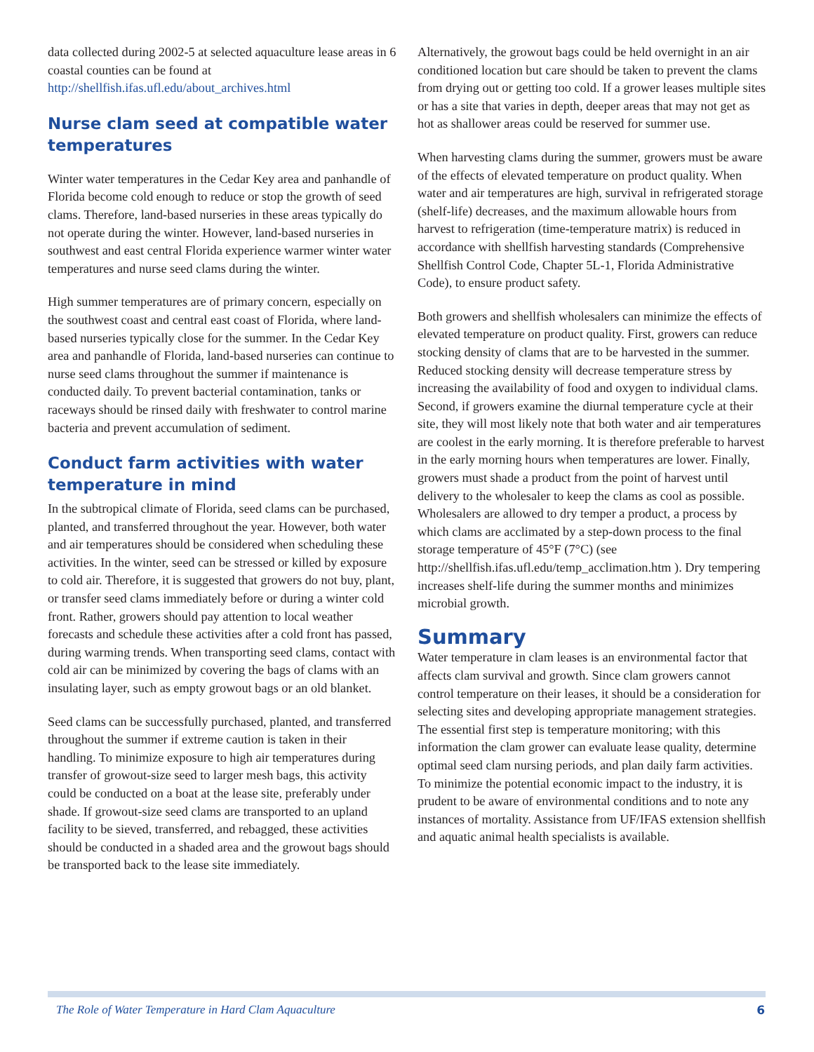data collected during 2002-5 at selected aquaculture lease areas in 6 coastal counties can be found at http://shellfish.ifas.ufl.edu/about_archives.html
Nurse clam seed at compatible water temperatures
Winter water temperatures in the Cedar Key area and panhandle of Florida become cold enough to reduce or stop the growth of seed clams. Therefore, land-based nurseries in these areas typically do not operate during the winter. However, land-based nurseries in southwest and east central Florida experience warmer winter water temperatures and nurse seed clams during the winter.
High summer temperatures are of primary concern, especially on the southwest coast and central east coast of Florida, where land-based nurseries typically close for the summer. In the Cedar Key area and panhandle of Florida, land-based nurseries can continue to nurse seed clams throughout the summer if maintenance is conducted daily. To prevent bacterial contamination, tanks or raceways should be rinsed daily with freshwater to control marine bacteria and prevent accumulation of sediment.
Conduct farm activities with water temperature in mind
In the subtropical climate of Florida, seed clams can be purchased, planted, and transferred throughout the year. However, both water and air temperatures should be considered when scheduling these activities. In the winter, seed can be stressed or killed by exposure to cold air. Therefore, it is suggested that growers do not buy, plant, or transfer seed clams immediately before or during a winter cold front. Rather, growers should pay attention to local weather forecasts and schedule these activities after a cold front has passed, during warming trends. When transporting seed clams, contact with cold air can be minimized by covering the bags of clams with an insulating layer, such as empty growout bags or an old blanket.
Seed clams can be successfully purchased, planted, and transferred throughout the summer if extreme caution is taken in their handling. To minimize exposure to high air temperatures during transfer of growout-size seed to larger mesh bags, this activity could be conducted on a boat at the lease site, preferably under shade. If growout-size seed clams are transported to an upland facility to be sieved, transferred, and rebagged, these activities should be conducted in a shaded area and the growout bags should be transported back to the lease site immediately.
Alternatively, the growout bags could be held overnight in an air conditioned location but care should be taken to prevent the clams from drying out or getting too cold. If a grower leases multiple sites or has a site that varies in depth, deeper areas that may not get as hot as shallower areas could be reserved for summer use.
When harvesting clams during the summer, growers must be aware of the effects of elevated temperature on product quality. When water and air temperatures are high, survival in refrigerated storage (shelf-life) decreases, and the maximum allowable hours from harvest to refrigeration (time-temperature matrix) is reduced in accordance with shellfish harvesting standards (Comprehensive Shellfish Control Code, Chapter 5L-1, Florida Administrative Code), to ensure product safety.
Both growers and shellfish wholesalers can minimize the effects of elevated temperature on product quality. First, growers can reduce stocking density of clams that are to be harvested in the summer. Reduced stocking density will decrease temperature stress by increasing the availability of food and oxygen to individual clams. Second, if growers examine the diurnal temperature cycle at their site, they will most likely note that both water and air temperatures are coolest in the early morning. It is therefore preferable to harvest in the early morning hours when temperatures are lower. Finally, growers must shade a product from the point of harvest until delivery to the wholesaler to keep the clams as cool as possible. Wholesalers are allowed to dry temper a product, a process by which clams are acclimated by a step-down process to the final storage temperature of 45°F (7°C) (see http://shellfish.ifas.ufl.edu/temp_acclimation.htm ). Dry tempering increases shelf-life during the summer months and minimizes microbial growth.
Summary
Water temperature in clam leases is an environmental factor that affects clam survival and growth. Since clam growers cannot control temperature on their leases, it should be a consideration for selecting sites and developing appropriate management strategies. The essential first step is temperature monitoring; with this information the clam grower can evaluate lease quality, determine optimal seed clam nursing periods, and plan daily farm activities. To minimize the potential economic impact to the industry, it is prudent to be aware of environmental conditions and to note any instances of mortality. Assistance from UF/IFAS extension shellfish and aquatic animal health specialists is available.
The Role of Water Temperature in Hard Clam Aquaculture 6